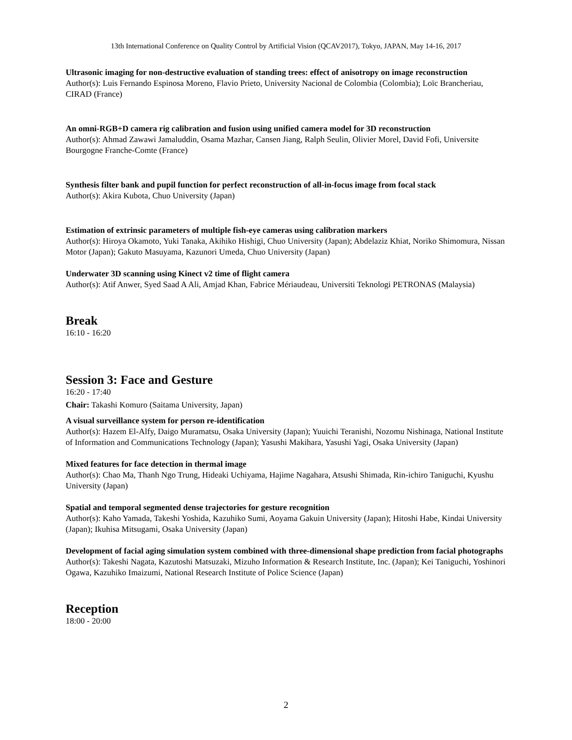13th International Conference on Quality Control by Artificial Vision (QCAV2017), Tokyo, JAPAN, May 14-16, 2017
Ultrasonic imaging for non-destructive evaluation of standing trees: effect of anisotropy on image reconstruction
Author(s): Luis Fernando Espinosa Moreno, Flavio Prieto, University Nacional de Colombia (Colombia); Loïc Brancheriau, CIRAD (France)
An omni-RGB+D camera rig calibration and fusion using unified camera model for 3D reconstruction
Author(s): Ahmad Zawawi Jamaluddin, Osama Mazhar, Cansen Jiang, Ralph Seulin, Olivier Morel, David Fofi, Universite Bourgogne Franche-Comte (France)
Synthesis filter bank and pupil function for perfect reconstruction of all-in-focus image from focal stack
Author(s): Akira Kubota, Chuo University (Japan)
Estimation of extrinsic parameters of multiple fish-eye cameras using calibration markers
Author(s): Hiroya Okamoto, Yuki Tanaka, Akihiko Hishigi, Chuo University (Japan); Abdelaziz Khiat, Noriko Shimomura, Nissan Motor (Japan); Gakuto Masuyama, Kazunori Umeda, Chuo University (Japan)
Underwater 3D scanning using Kinect v2 time of flight camera
Author(s): Atif Anwer, Syed Saad A Ali, Amjad Khan, Fabrice Mériaudeau, Universiti Teknologi PETRONAS (Malaysia)
Break
16:10 - 16:20
Session 3: Face and Gesture
16:20 - 17:40
Chair: Takashi Komuro (Saitama University, Japan)
A visual surveillance system for person re-identification
Author(s): Hazem El-Alfy, Daigo Muramatsu, Osaka University (Japan); Yuuichi Teranishi, Nozomu Nishinaga, National Institute of Information and Communications Technology (Japan); Yasushi Makihara, Yasushi Yagi, Osaka University (Japan)
Mixed features for face detection in thermal image
Author(s): Chao Ma, Thanh Ngo Trung, Hideaki Uchiyama, Hajime Nagahara, Atsushi Shimada, Rin-ichiro Taniguchi, Kyushu University (Japan)
Spatial and temporal segmented dense trajectories for gesture recognition
Author(s): Kaho Yamada, Takeshi Yoshida, Kazuhiko Sumi, Aoyama Gakuin University (Japan); Hitoshi Habe, Kindai University (Japan); Ikuhisa Mitsugami, Osaka University (Japan)
Development of facial aging simulation system combined with three-dimensional shape prediction from facial photographs
Author(s): Takeshi Nagata, Kazutoshi Matsuzaki, Mizuho Information & Research Institute, Inc. (Japan); Kei Taniguchi, Yoshinori Ogawa, Kazuhiko Imaizumi, National Research Institute of Police Science (Japan)
Reception
18:00 - 20:00
2